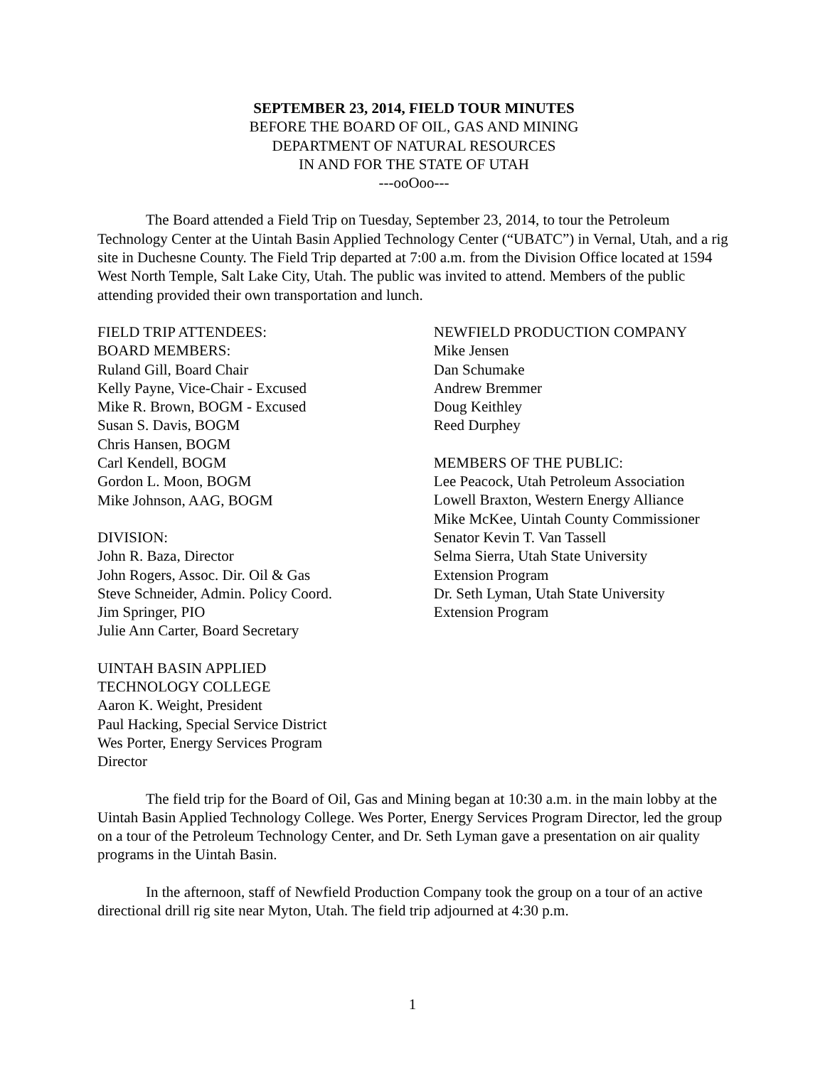SEPTEMBER 23, 2014, FIELD TOUR MINUTES
BEFORE THE BOARD OF OIL, GAS AND MINING
DEPARTMENT OF NATURAL RESOURCES
IN AND FOR THE STATE OF UTAH
---ooOoo---
The Board attended a Field Trip on Tuesday, September 23, 2014, to tour the Petroleum Technology Center at the Uintah Basin Applied Technology Center (“UBATC”) in Vernal, Utah, and a rig site in Duchesne County. The Field Trip departed at 7:00 a.m. from the Division Office located at 1594 West North Temple, Salt Lake City, Utah. The public was invited to attend. Members of the public attending provided their own transportation and lunch.
FIELD TRIP ATTENDEES:
BOARD MEMBERS:
Ruland Gill, Board Chair
Kelly Payne, Vice-Chair - Excused
Mike R. Brown, BOGM - Excused
Susan S. Davis, BOGM
Chris Hansen, BOGM
Carl Kendell, BOGM
Gordon L. Moon, BOGM
Mike Johnson, AAG, BOGM
DIVISION:
John R. Baza, Director
John Rogers, Assoc. Dir. Oil & Gas
Steve Schneider, Admin. Policy Coord.
Jim Springer, PIO
Julie Ann Carter, Board Secretary
UINTAH BASIN APPLIED
TECHNOLOGY COLLEGE
Aaron K. Weight, President
Paul Hacking, Special Service District
Wes Porter, Energy Services Program
Director
NEWFIELD PRODUCTION COMPANY
Mike Jensen
Dan Schumake
Andrew Bremmer
Doug Keithley
Reed Durphey
MEMBERS OF THE PUBLIC:
Lee Peacock, Utah Petroleum Association
Lowell Braxton, Western Energy Alliance
Mike McKee, Uintah County Commissioner
Senator Kevin T. Van Tassell
Selma Sierra, Utah State University
Extension Program
Dr. Seth Lyman, Utah State University
Extension Program
The field trip for the Board of Oil, Gas and Mining began at 10:30 a.m. in the main lobby at the Uintah Basin Applied Technology College. Wes Porter, Energy Services Program Director, led the group on a tour of the Petroleum Technology Center, and Dr. Seth Lyman gave a presentation on air quality programs in the Uintah Basin.
In the afternoon, staff of Newfield Production Company took the group on a tour of an active directional drill rig site near Myton, Utah. The field trip adjourned at 4:30 p.m.
1